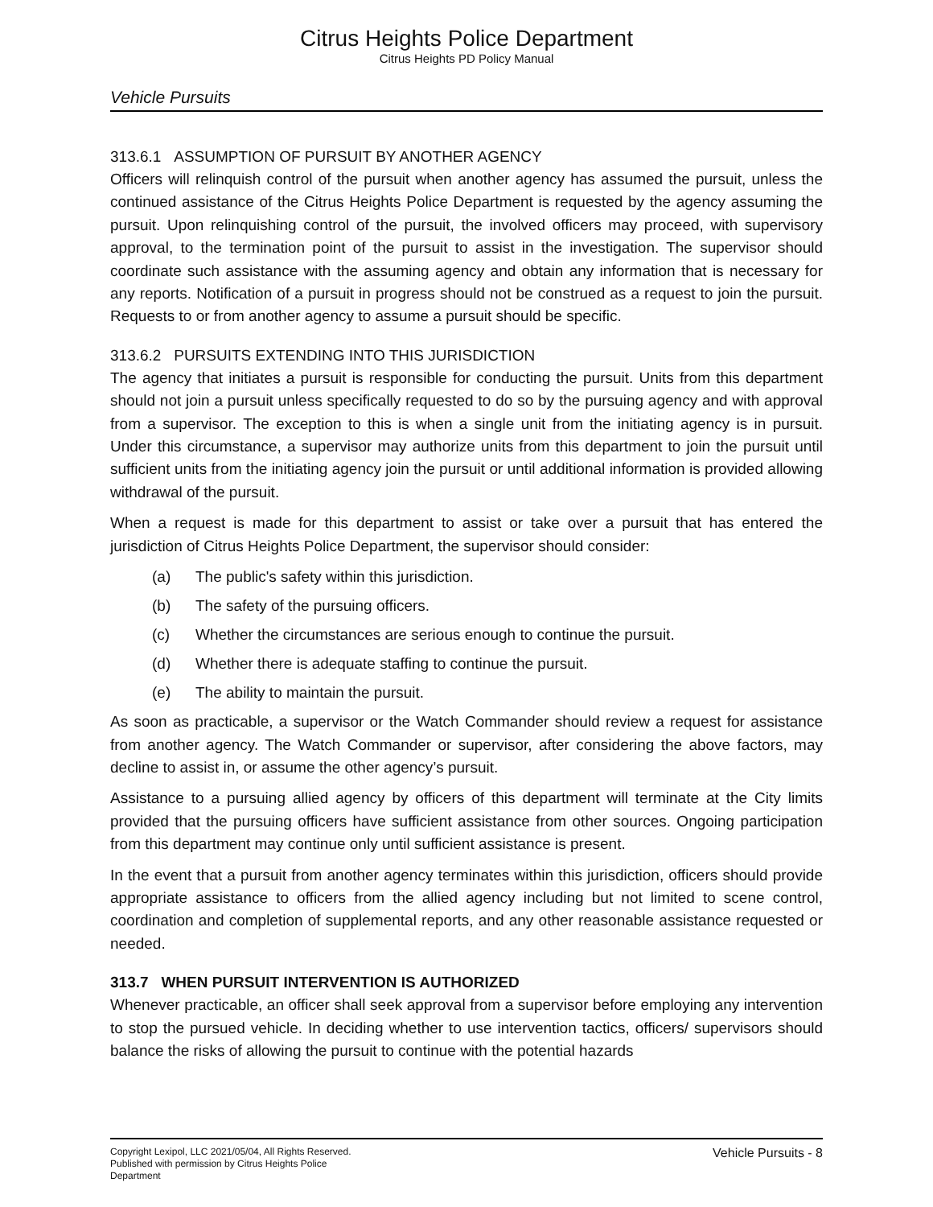Citrus Heights Police Department
Citrus Heights PD Policy Manual
Vehicle Pursuits
313.6.1 ASSUMPTION OF PURSUIT BY ANOTHER AGENCY
Officers will relinquish control of the pursuit when another agency has assumed the pursuit, unless the continued assistance of the Citrus Heights Police Department is requested by the agency assuming the pursuit. Upon relinquishing control of the pursuit, the involved officers may proceed, with supervisory approval, to the termination point of the pursuit to assist in the investigation. The supervisor should coordinate such assistance with the assuming agency and obtain any information that is necessary for any reports. Notification of a pursuit in progress should not be construed as a request to join the pursuit. Requests to or from another agency to assume a pursuit should be specific.
313.6.2 PURSUITS EXTENDING INTO THIS JURISDICTION
The agency that initiates a pursuit is responsible for conducting the pursuit. Units from this department should not join a pursuit unless specifically requested to do so by the pursuing agency and with approval from a supervisor. The exception to this is when a single unit from the initiating agency is in pursuit. Under this circumstance, a supervisor may authorize units from this department to join the pursuit until sufficient units from the initiating agency join the pursuit or until additional information is provided allowing withdrawal of the pursuit.
When a request is made for this department to assist or take over a pursuit that has entered the jurisdiction of Citrus Heights Police Department, the supervisor should consider:
(a) The public's safety within this jurisdiction.
(b) The safety of the pursuing officers.
(c) Whether the circumstances are serious enough to continue the pursuit.
(d) Whether there is adequate staffing to continue the pursuit.
(e) The ability to maintain the pursuit.
As soon as practicable, a supervisor or the Watch Commander should review a request for assistance from another agency. The Watch Commander or supervisor, after considering the above factors, may decline to assist in, or assume the other agency’s pursuit.
Assistance to a pursuing allied agency by officers of this department will terminate at the City limits provided that the pursuing officers have sufficient assistance from other sources. Ongoing participation from this department may continue only until sufficient assistance is present.
In the event that a pursuit from another agency terminates within this jurisdiction, officers should provide appropriate assistance to officers from the allied agency including but not limited to scene control, coordination and completion of supplemental reports, and any other reasonable assistance requested or needed.
313.7 WHEN PURSUIT INTERVENTION IS AUTHORIZED
Whenever practicable, an officer shall seek approval from a supervisor before employing any intervention to stop the pursued vehicle. In deciding whether to use intervention tactics, officers/ supervisors should balance the risks of allowing the pursuit to continue with the potential hazards
Copyright Lexipol, LLC 2021/05/04, All Rights Reserved.
Published with permission by Citrus Heights Police Department
Vehicle Pursuits - 8